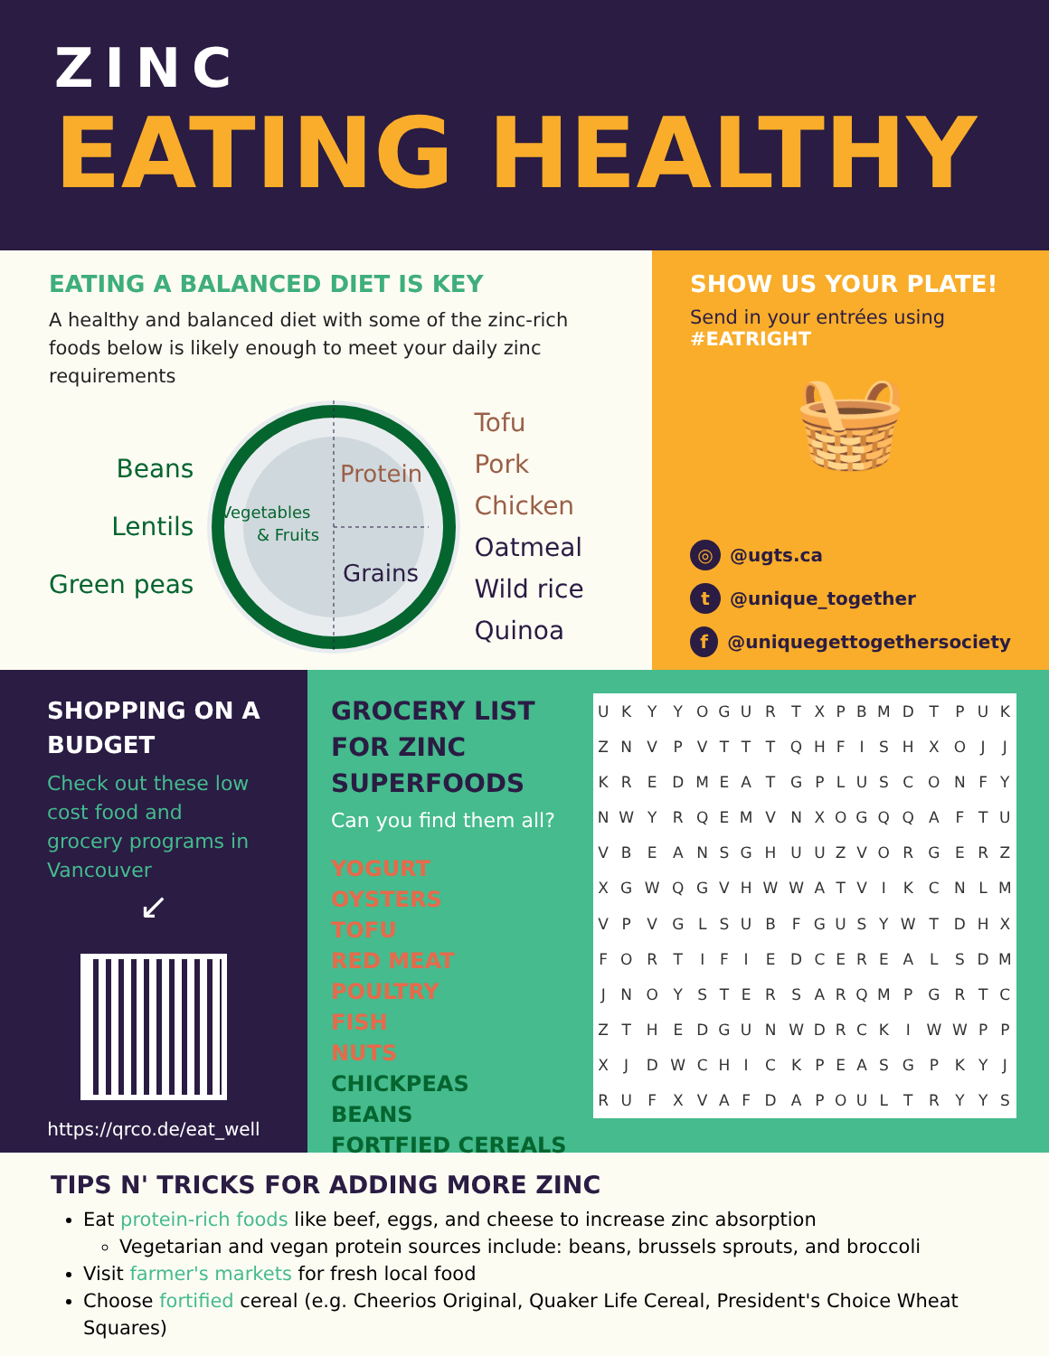ZINC
EATING HEALTHY
EATING A BALANCED DIET IS KEY
A healthy and balanced diet with some of the zinc-rich foods below is likely enough to meet your daily zinc requirements
Beans
Lentils
Green peas
Vegetables
& Fruits
Protein
Grains
Tofu
Pork
Chicken
Oatmeal
Wild rice
Quinoa
SHOW US YOUR PLATE!
Send in your entrées using
#EATRIGHT
🧺
◎ @ugts.ca
t @unique_together
f @uniquegettogethersociety
SHOPPING ON A BUDGET
Check out these low cost food and grocery programs in Vancouver
↙
https://qrco.de/eat_well
GROCERY LIST FOR ZINC SUPERFOODS
Can you find them all?
YOGURT
OYSTERS
TOFU
RED MEAT
POULTRY
FISH
NUTS
CHICKPEAS
BEANS
FORTFIED CEREALS
| U | K | Y | Y | O | G | U | R | T | X | P | B | M | D | T | P | U | K |
| Z | N | V | P | V | T | T | T | Q | H | F | I | S | H | X | O | J | J |
| K | R | E | D | M | E | A | T | G | P | L | U | S | C | O | N | F | Y |
| N | W | Y | R | Q | E | M | V | N | X | O | G | Q | Q | A | F | T | U |
| V | B | E | A | N | S | G | H | U | U | Z | V | O | R | G | E | R | Z |
| X | G | W | Q | G | V | H | W | W | A | T | V | I | K | C | N | L | M |
| V | P | V | G | L | S | U | B | F | G | U | S | Y | W | T | D | H | X |
| F | O | R | T | I | F | I | E | D | C | E | R | E | A | L | S | D | M |
| J | N | O | Y | S | T | E | R | S | A | R | Q | M | P | G | R | T | C |
| Z | T | H | E | D | G | U | N | W | D | R | C | K | I | W | W | P | P |
| X | J | D | W | C | H | I | C | K | P | E | A | S | G | P | K | Y | J |
| R | U | F | X | V | A | F | D | A | P | O | U | L | T | R | Y | Y | S |
TIPS N' TRICKS FOR ADDING MORE ZINC
Eat protein-rich foods like beef, eggs, and cheese to increase zinc absorption
Vegetarian and vegan protein sources include: beans, brussels sprouts, and broccoli
Visit farmer's markets for fresh local food
Choose fortified cereal (e.g. Cheerios Original, Quaker Life Cereal, President's Choice Wheat Squares)